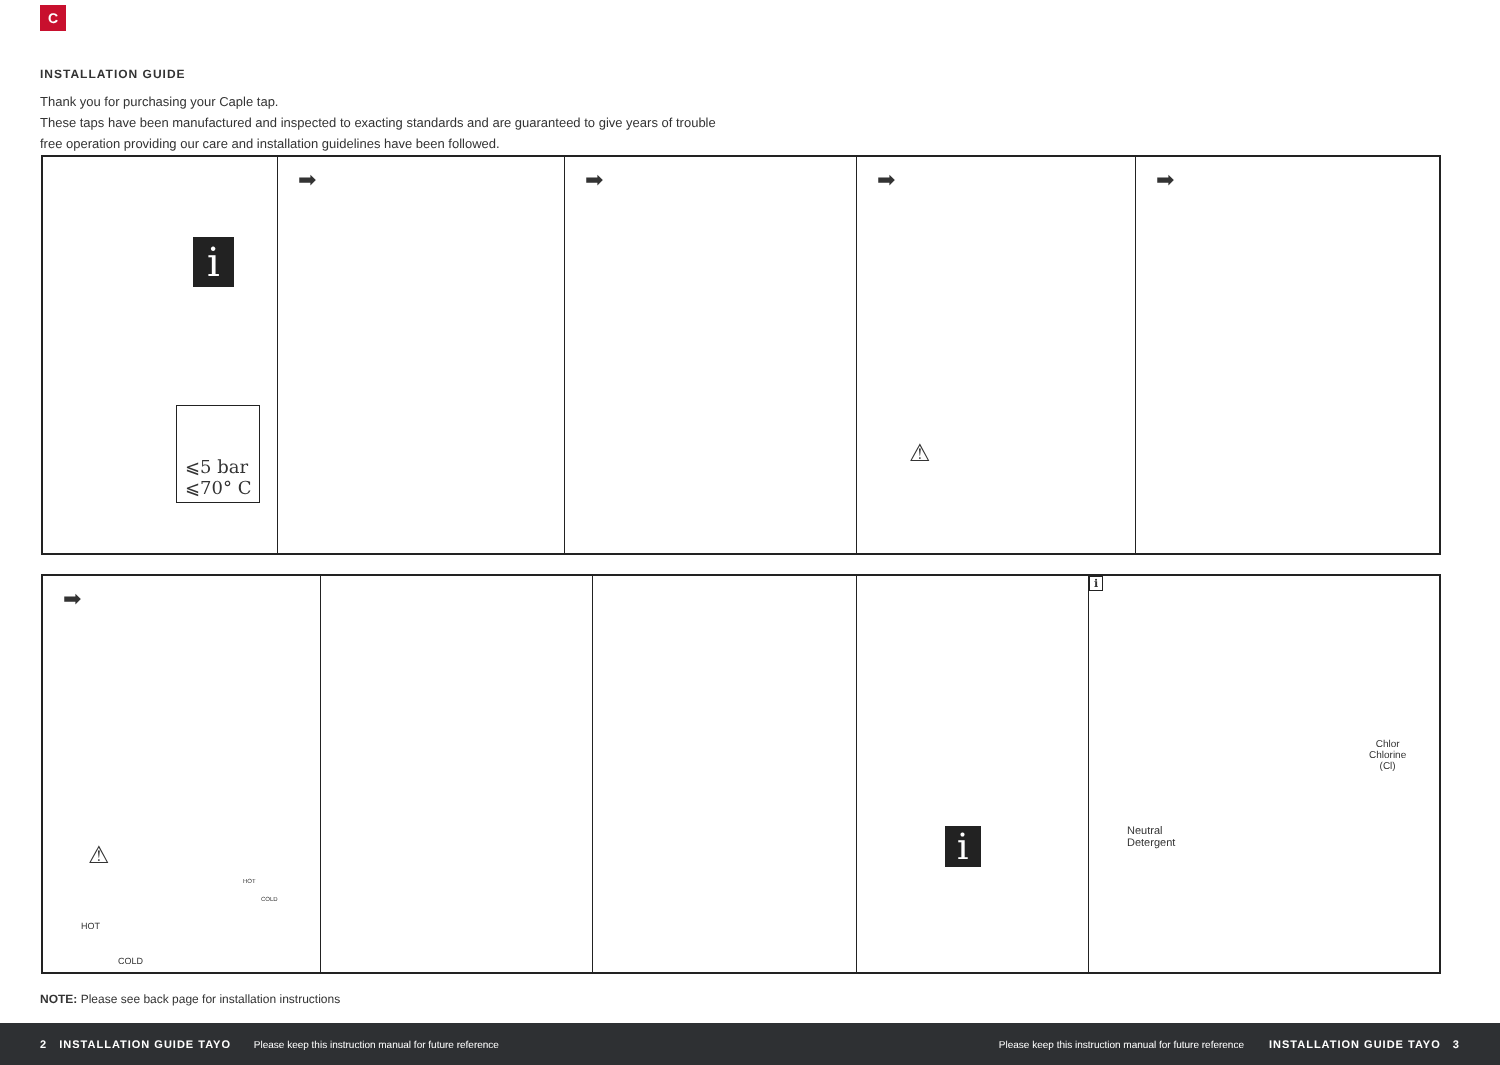C
INSTALLATION GUIDE
Thank you for purchasing your Caple tap.
These taps have been manufactured and inspected to exacting standards and are guaranteed to give years of trouble
free operation providing our care and installation guidelines have been followed.
i
⩽5 bar
⩽70° C
➡
➡
➡
⚠
➡
➡
⚠
HOT
COLD
HOT
COLD
i
i
Neutral
Detergent
Chlor
Chlorine
(Cl)
NOTE: Please see back page for installation instructions
2 INSTALLATION GUIDE TAYO Please keep this instruction manual for future reference Please keep this instruction manual for future reference INSTALLATION GUIDE TAYO 3